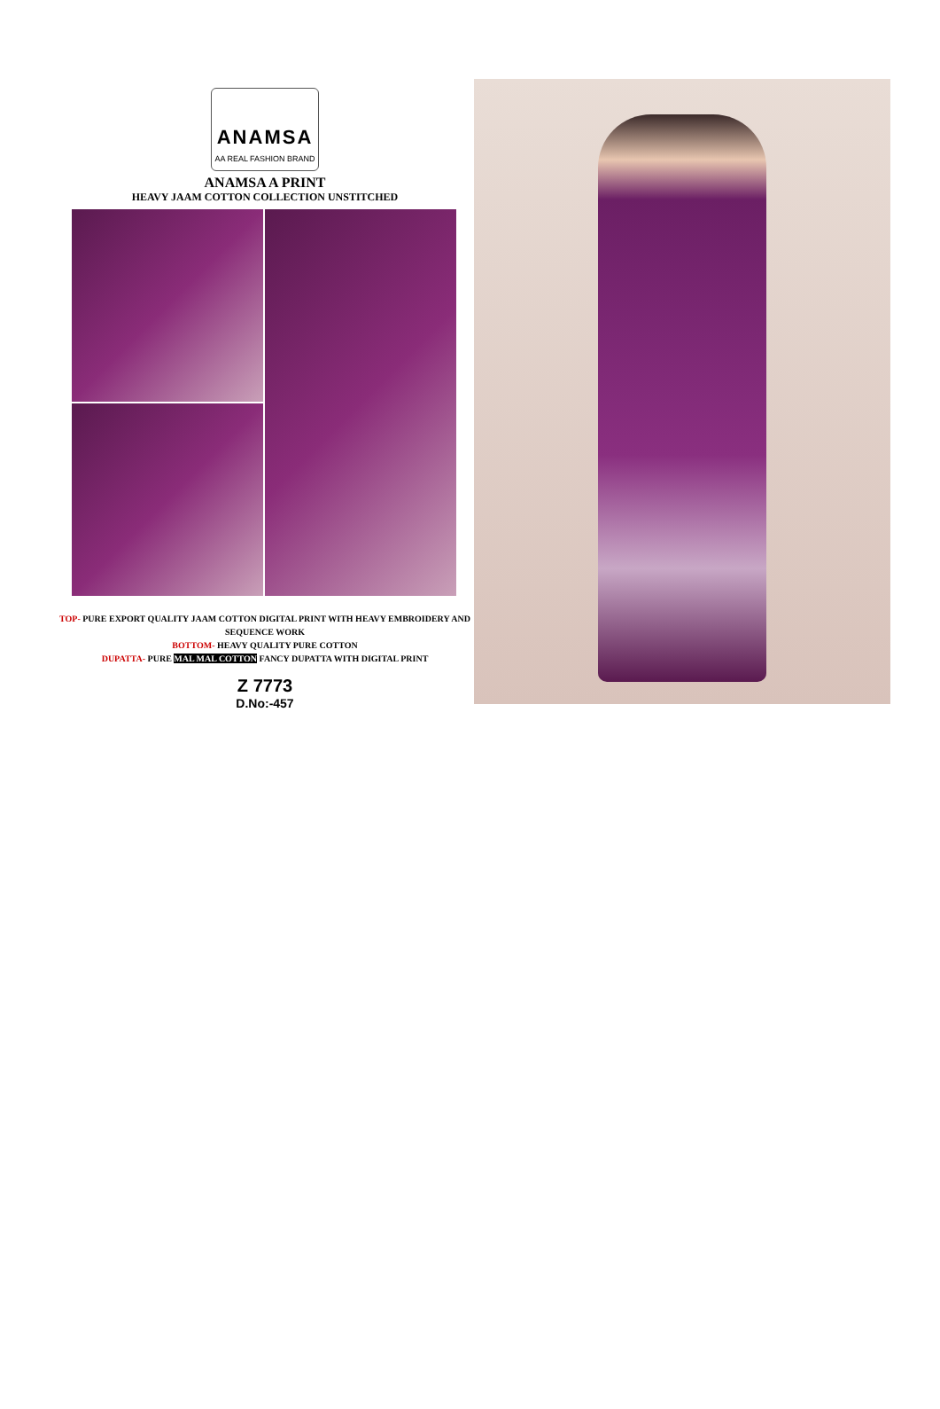ANAMSA
AA REAL FASHION BRAND
ANAMSA A PRINT
HEAVY JAAM COTTON COLLECTION UNSTITCHED
TOP- PURE EXPORT QUALITY JAAM COTTON DIGITAL PRINT WITH HEAVY EMBROIDERY AND SEQUENCE WORK
BOTTOM- HEAVY QUALITY PURE COTTON
DUPATTA- PURE MAL MAL COTTON FANCY DUPATTA WITH DIGITAL PRINT
Z 7773
D.No:-457